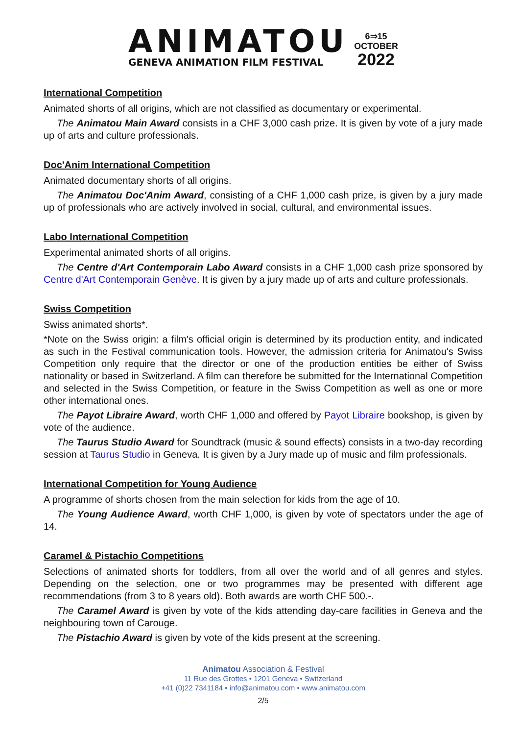ANIMATOU
GENEVA ANIMATION FILM FESTIVAL
6⇒15
OCTOBER
2022
International Competition
Animated shorts of all origins, which are not classified as documentary or experimental.
The Animatou Main Award consists in a CHF 3,000 cash prize. It is given by vote of a jury made up of arts and culture professionals.
Doc'Anim International Competition
Animated documentary shorts of all origins.
The Animatou Doc'Anim Award, consisting of a CHF 1,000 cash prize, is given by a jury made up of professionals who are actively involved in social, cultural, and environmental issues.
Labo International Competition
Experimental animated shorts of all origins.
The Centre d'Art Contemporain Labo Award consists in a CHF 1,000 cash prize sponsored by Centre d'Art Contemporain Genève. It is given by a jury made up of arts and culture professionals.
Swiss Competition
Swiss animated shorts*.
*Note on the Swiss origin: a film's official origin is determined by its production entity, and indicated as such in the Festival communication tools. However, the admission criteria for Animatou's Swiss Competition only require that the director or one of the production entities be either of Swiss nationality or based in Switzerland. A film can therefore be submitted for the International Competition and selected in the Swiss Competition, or feature in the Swiss Competition as well as one or more other international ones.
The Payot Libraire Award, worth CHF 1,000 and offered by Payot Libraire bookshop, is given by vote of the audience.
The Taurus Studio Award for Soundtrack (music & sound effects) consists in a two-day recording session at Taurus Studio in Geneva. It is given by a Jury made up of music and film professionals.
International Competition for Young Audience
A programme of shorts chosen from the main selection for kids from the age of 10.
The Young Audience Award, worth CHF 1,000, is given by vote of spectators under the age of 14.
Caramel & Pistachio Competitions
Selections of animated shorts for toddlers, from all over the world and of all genres and styles. Depending on the selection, one or two programmes may be presented with different age recommendations (from 3 to 8 years old). Both awards are worth CHF 500.-.
The Caramel Award is given by vote of the kids attending day-care facilities in Geneva and the neighbouring town of Carouge.
The Pistachio Award is given by vote of the kids present at the screening.
Animatou Association & Festival
11 Rue des Grottes • 1201 Geneva • Switzerland
+41 (0)22 7341184 • info@animatou.com • www.animatou.com
2/5